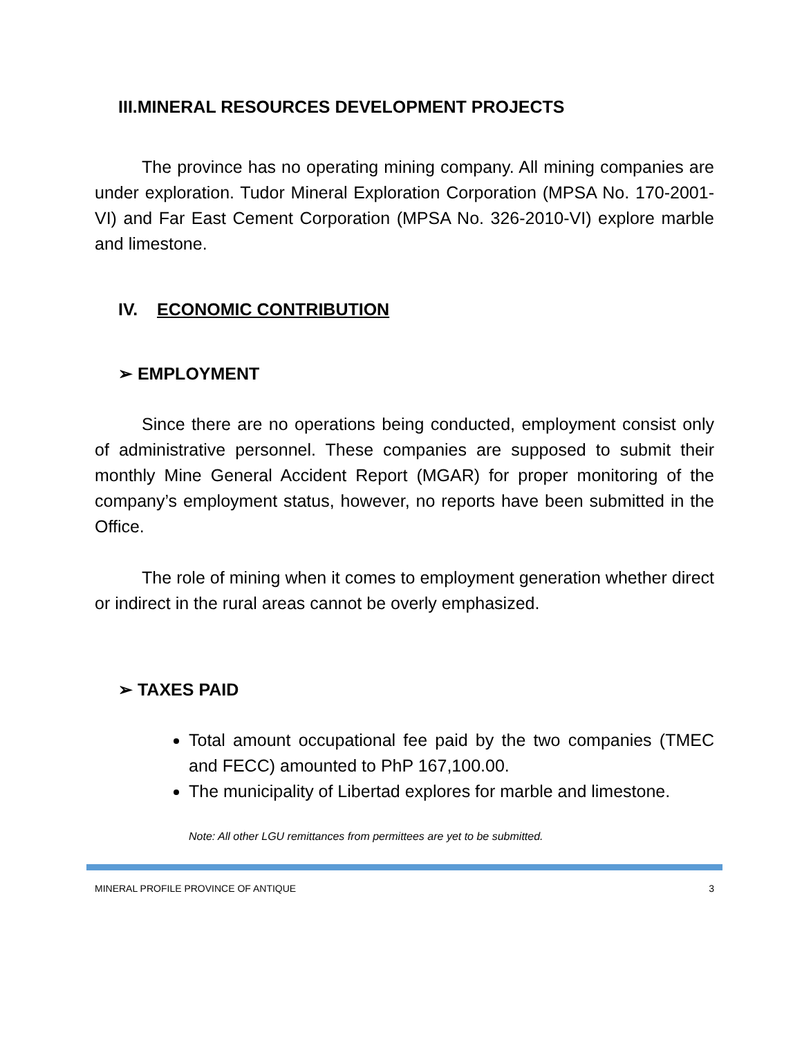III.MINERAL RESOURCES DEVELOPMENT PROJECTS
The province has no operating mining company. All mining companies are under exploration. Tudor Mineral Exploration Corporation (MPSA No. 170-2001-VI) and Far East Cement Corporation (MPSA No. 326-2010-VI) explore marble and limestone.
IV. ECONOMIC CONTRIBUTION
➢ EMPLOYMENT
Since there are no operations being conducted, employment consist only of administrative personnel. These companies are supposed to submit their monthly Mine General Accident Report (MGAR) for proper monitoring of the company’s employment status, however, no reports have been submitted in the Office.
The role of mining when it comes to employment generation whether direct or indirect in the rural areas cannot be overly emphasized.
➢ TAXES PAID
Total amount occupational fee paid by the two companies (TMEC and FECC) amounted to PhP 167,100.00.
The municipality of Libertad explores for marble and limestone.
Note: All other LGU remittances from permittees are yet to be submitted.
MINERAL PROFILE PROVINCE OF ANTIQUE 3